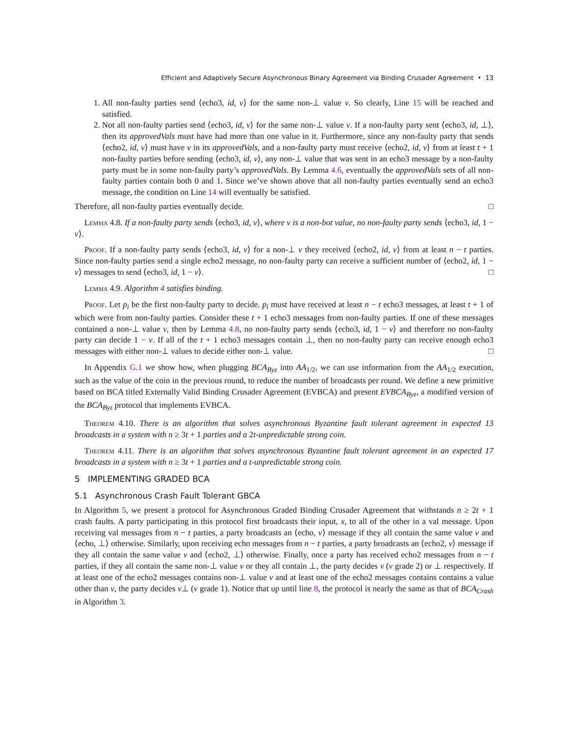Efficient and Adaptively Secure Asynchronous Binary Agreement via Binding Crusader Agreement • 13
1. All non-faulty parties send ⟨echo3, id, v⟩ for the same non-⊥ value v. So clearly, Line 15 will be reached and satisfied.
2. Not all non-faulty parties send ⟨echo3, id, v⟩ for the same non-⊥ value v. If a non-faulty party sent ⟨echo3, id, ⊥⟩, then its approvedVals must have had more than one value in it. Furthermore, since any non-faulty party that sends ⟨echo2, id, v⟩ must have v in its approvedVals, and a non-faulty party must receive ⟨echo2, id, v⟩ from at least t + 1 non-faulty parties before sending ⟨echo3, id, v⟩, any non-⊥ value that was sent in an echo3 message by a non-faulty party must be in some non-faulty party’s approvedVals. By Lemma 4.6, eventually the approvedVals sets of all non-faulty parties contain both 0 and 1. Since we’ve shown above that all non-faulty parties eventually send an echo3 message, the condition on Line 14 will eventually be satisfied.
Therefore, all non-faulty parties eventually decide. □
Lemma 4.8. If a non-faulty party sends ⟨echo3, id, v⟩, where v is a non-bot value, no non-faulty party sends ⟨echo3, id, 1 − v⟩.
Proof. If a non-faulty party sends ⟨echo3, id, v⟩ for a non-⊥ v they received ⟨echo2, id, v⟩ from at least n − t parties. Since non-faulty parties send a single echo2 message, no non-faulty party can receive a sufficient number of ⟨echo2, id, 1 − v⟩ messages to send ⟨echo3, id, 1 − v⟩. □
Lemma 4.9. Algorithm 4 satisfies binding.
Proof. Let p<sub>i</sub> be the first non-faulty party to decide. p<sub>i</sub> must have received at least n − t echo3 messages, at least t + 1 of which were from non-faulty parties. Consider these t + 1 echo3 messages from non-faulty parties. If one of these messages contained a non-⊥ value v, then by Lemma 4.8, no non-faulty party sends ⟨echo3, id, 1 − v⟩ and therefore no non-faulty party can decide 1 − v. If all of the t + 1 echo3 messages contain ⊥, then no non-faulty party can receive enough echo3 messages with either non-⊥ values to decide either non-⊥ value. □
In Appendix G.1 we show how, when plugging BCA<sub>Byz</sub> into AA<sub>1/2</sub>, we can use information from the AA<sub>1/2</sub> execution, such as the value of the coin in the previous round, to reduce the number of broadcasts per round. We define a new primitive based on BCA titled Externally Valid Binding Crusader Agreement (EVBCA) and present EVBCA<sub>Byz</sub>, a modified version of the BCA<sub>Byz</sub> protocol that implements EVBCA.
Theorem 4.10. There is an algorithm that solves asynchronous Byzantine fault tolerant agreement in expected 13 broadcasts in a system with n ≥ 3t + 1 parties and a 2t-unpredictable strong coin.
Theorem 4.11. There is an algorithm that solves asynchronous Byzantine fault tolerant agreement in an expected 17 broadcasts in a system with n ≥ 3t + 1 parties and a t-unpredictable strong coin.
5 IMPLEMENTING GRADED BCA
5.1 Asynchronous Crash Fault Tolerant GBCA
In Algorithm 5, we present a protocol for Asynchronous Graded Binding Crusader Agreement that withstands n ≥ 2t + 1 crash faults. A party participating in this protocol first broadcasts their input, x, to all of the other in a val message. Upon receiving val messages from n − t parties, a party broadcasts an ⟨echo, v⟩ message if they all contain the same value v and ⟨echo, ⊥⟩ otherwise. Similarly, upon receiving echo messages from n − t parties, a party broadcasts an ⟨echo2, v⟩ message if they all contain the same value v and ⟨echo2, ⊥⟩ otherwise. Finally, once a party has received echo2 messages from n − t parties, if they all contain the same non-⊥ value v or they all contain ⊥, the party decides v (v grade 2) or ⊥ respectively. If at least one of the echo2 messages contains non-⊥ value v and at least one of the echo2 messages contains contains a value other than v, the party decides v⊥ (v grade 1). Notice that up until line 8, the protocol is nearly the same as that of BCA<sub>Crash</sub> in Algorithm 3.